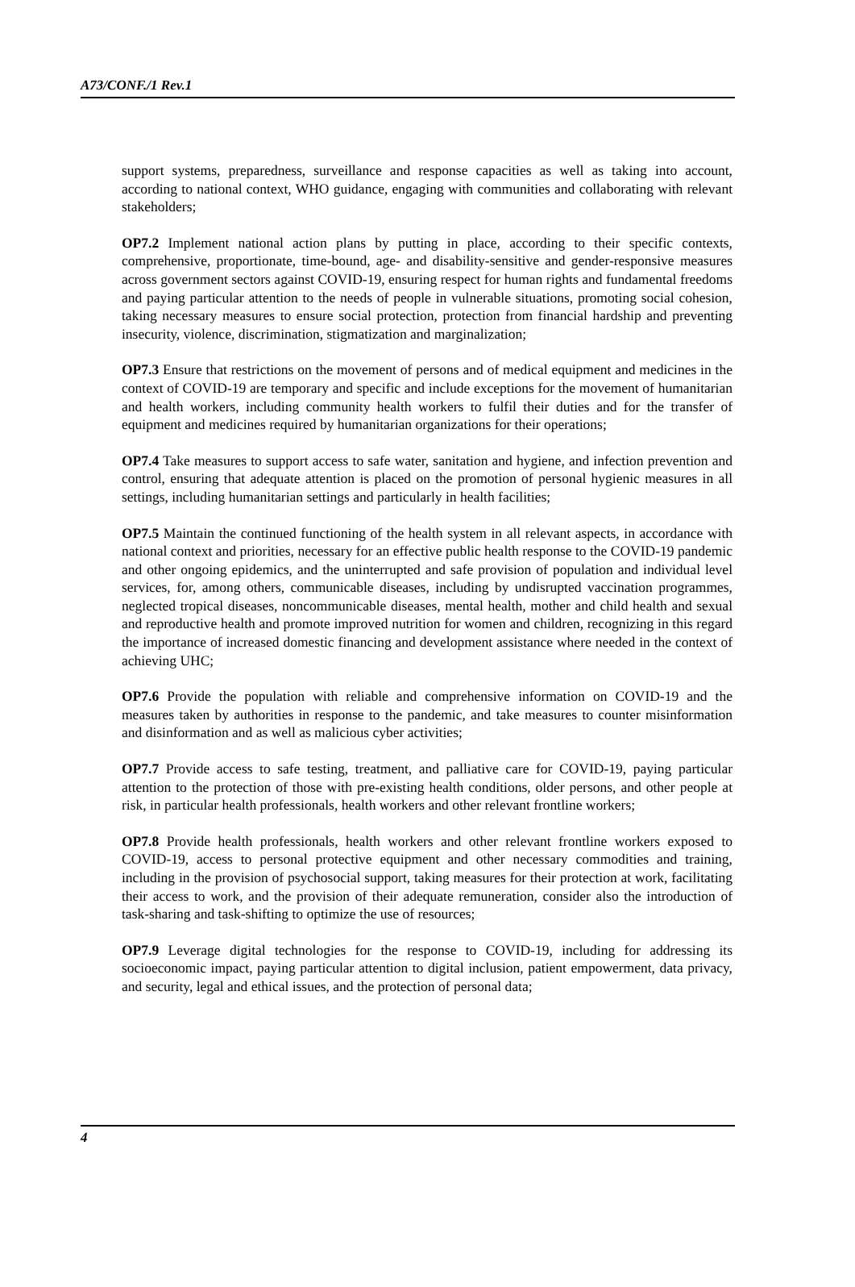A73/CONF./1 Rev.1
support systems, preparedness, surveillance and response capacities as well as taking into account, according to national context, WHO guidance, engaging with communities and collaborating with relevant stakeholders;
OP7.2 Implement national action plans by putting in place, according to their specific contexts, comprehensive, proportionate, time-bound, age- and disability-sensitive and gender-responsive measures across government sectors against COVID-19, ensuring respect for human rights and fundamental freedoms and paying particular attention to the needs of people in vulnerable situations, promoting social cohesion, taking necessary measures to ensure social protection, protection from financial hardship and preventing insecurity, violence, discrimination, stigmatization and marginalization;
OP7.3 Ensure that restrictions on the movement of persons and of medical equipment and medicines in the context of COVID-19 are temporary and specific and include exceptions for the movement of humanitarian and health workers, including community health workers to fulfil their duties and for the transfer of equipment and medicines required by humanitarian organizations for their operations;
OP7.4 Take measures to support access to safe water, sanitation and hygiene, and infection prevention and control, ensuring that adequate attention is placed on the promotion of personal hygienic measures in all settings, including humanitarian settings and particularly in health facilities;
OP7.5 Maintain the continued functioning of the health system in all relevant aspects, in accordance with national context and priorities, necessary for an effective public health response to the COVID-19 pandemic and other ongoing epidemics, and the uninterrupted and safe provision of population and individual level services, for, among others, communicable diseases, including by undisrupted vaccination programmes, neglected tropical diseases, noncommunicable diseases, mental health, mother and child health and sexual and reproductive health and promote improved nutrition for women and children, recognizing in this regard the importance of increased domestic financing and development assistance where needed in the context of achieving UHC;
OP7.6 Provide the population with reliable and comprehensive information on COVID-19 and the measures taken by authorities in response to the pandemic, and take measures to counter misinformation and disinformation and as well as malicious cyber activities;
OP7.7 Provide access to safe testing, treatment, and palliative care for COVID-19, paying particular attention to the protection of those with pre-existing health conditions, older persons, and other people at risk, in particular health professionals, health workers and other relevant frontline workers;
OP7.8 Provide health professionals, health workers and other relevant frontline workers exposed to COVID-19, access to personal protective equipment and other necessary commodities and training, including in the provision of psychosocial support, taking measures for their protection at work, facilitating their access to work, and the provision of their adequate remuneration, consider also the introduction of task-sharing and task-shifting to optimize the use of resources;
OP7.9 Leverage digital technologies for the response to COVID-19, including for addressing its socioeconomic impact, paying particular attention to digital inclusion, patient empowerment, data privacy, and security, legal and ethical issues, and the protection of personal data;
4